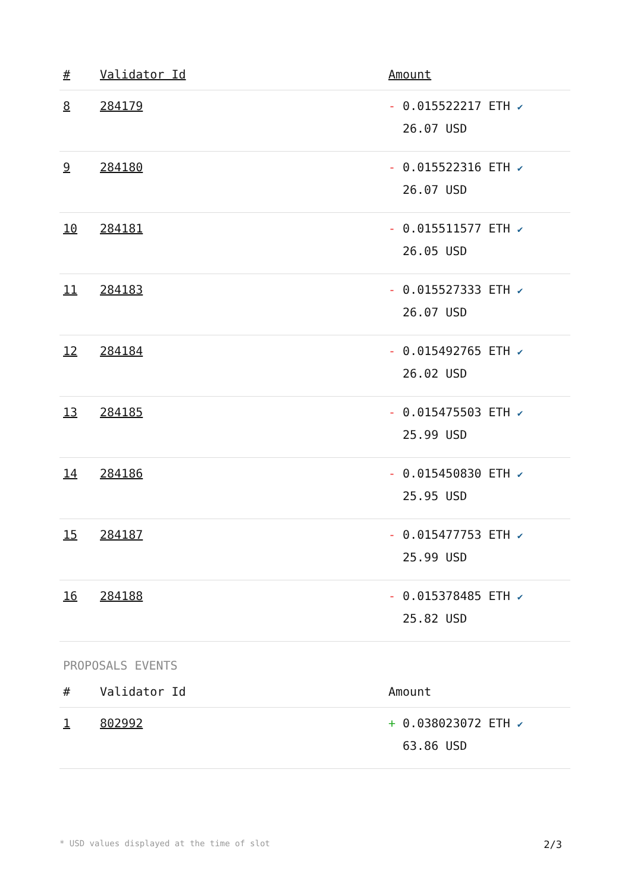| # | Validator Id | Amount |
| --- | --- | --- |
| 8 | 284179 | - 0.015522217 ETH ✔ 26.07 USD |
| 9 | 284180 | - 0.015522316 ETH ✔ 26.07 USD |
| 10 | 284181 | - 0.015511577 ETH ✔ 26.05 USD |
| 11 | 284183 | - 0.015527333 ETH ✔ 26.07 USD |
| 12 | 284184 | - 0.015492765 ETH ✔ 26.02 USD |
| 13 | 284185 | - 0.015475503 ETH ✔ 25.99 USD |
| 14 | 284186 | - 0.015450830 ETH ✔ 25.95 USD |
| 15 | 284187 | - 0.015477753 ETH ✔ 25.99 USD |
| 16 | 284188 | - 0.015378485 ETH ✔ 25.82 USD |
PROPOSALS EVENTS
| # | Validator Id | Amount |
| --- | --- | --- |
| 1 | 802992 | + 0.038023072 ETH ✔ 63.86 USD |
* USD values displayed at the time of slot 2/3